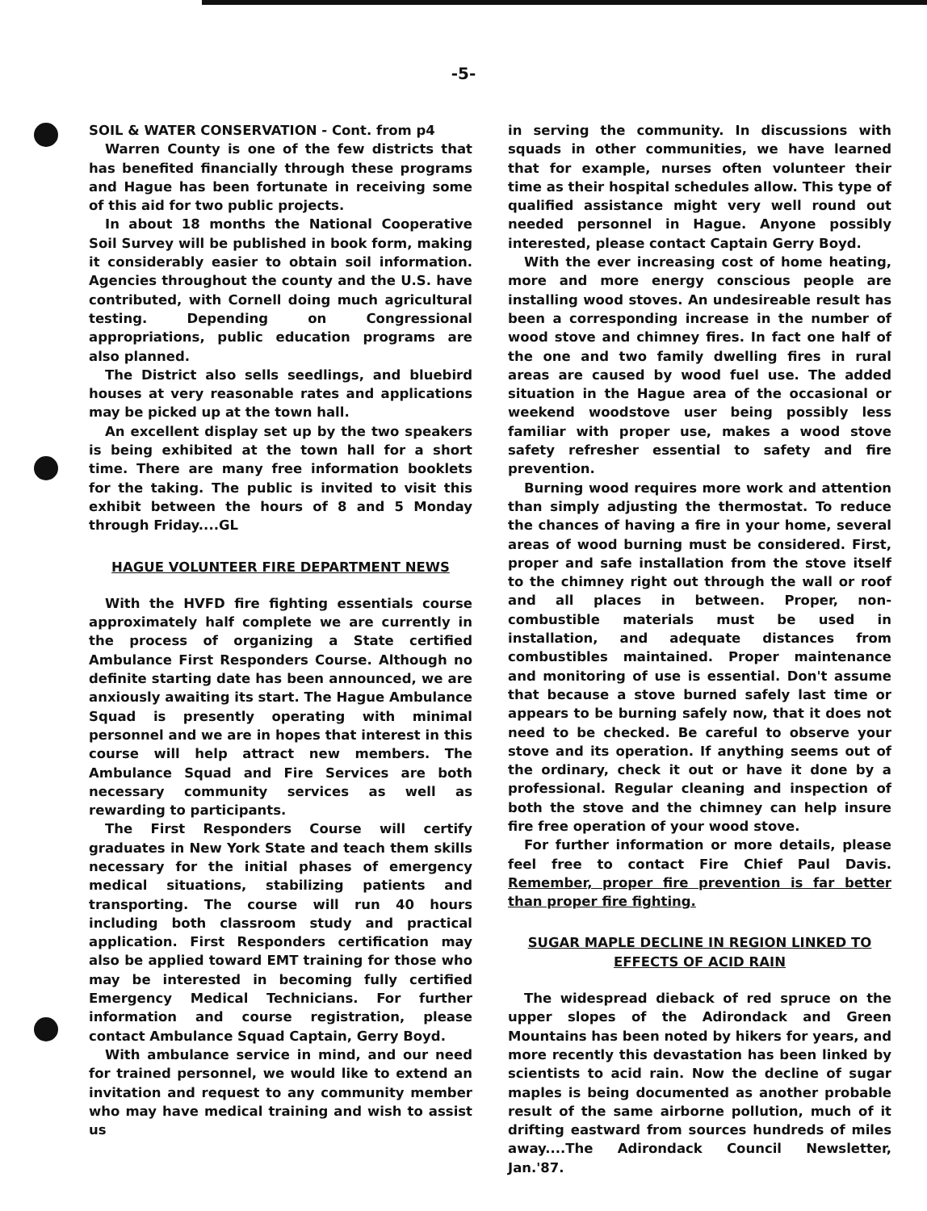-5-
SOIL & WATER CONSERVATION - Cont. from p4
Warren County is one of the few districts that has benefited financially through these programs and Hague has been fortunate in receiving some of this aid for two public projects.
In about 18 months the National Cooperative Soil Survey will be published in book form, making it considerably easier to obtain soil information. Agencies throughout the county and the U.S. have contributed, with Cornell doing much agricultural testing. Depending on Congressional appropriations, public education programs are also planned.
The District also sells seedlings, and bluebird houses at very reasonable rates and applications may be picked up at the town hall.
An excellent display set up by the two speakers is being exhibited at the town hall for a short time. There are many free information booklets for the taking. The public is invited to visit this exhibit between the hours of 8 and 5 Monday through Friday....GL
HAGUE VOLUNTEER FIRE DEPARTMENT NEWS
With the HVFD fire fighting essentials course approximately half complete we are currently in the process of organizing a State certified Ambulance First Responders Course. Although no definite starting date has been announced, we are anxiously awaiting its start. The Hague Ambulance Squad is presently operating with minimal personnel and we are in hopes that interest in this course will help attract new members. The Ambulance Squad and Fire Services are both necessary community services as well as rewarding to participants.
The First Responders Course will certify graduates in New York State and teach them skills necessary for the initial phases of emergency medical situations, stabilizing patients and transporting. The course will run 40 hours including both classroom study and practical application. First Responders certification may also be applied toward EMT training for those who may be interested in becoming fully certified Emergency Medical Technicians. For further information and course registration, please contact Ambulance Squad Captain, Gerry Boyd.
With ambulance service in mind, and our need for trained personnel, we would like to extend an invitation and request to any community member who may have medical training and wish to assist us
in serving the community. In discussions with squads in other communities, we have learned that for example, nurses often volunteer their time as their hospital schedules allow. This type of qualified assistance might very well round out needed personnel in Hague. Anyone possibly interested, please contact Captain Gerry Boyd.
With the ever increasing cost of home heating, more and more energy conscious people are installing wood stoves. An undesireable result has been a corresponding increase in the number of wood stove and chimney fires. In fact one half of the one and two family dwelling fires in rural areas are caused by wood fuel use. The added situation in the Hague area of the occasional or weekend woodstove user being possibly less familiar with proper use, makes a wood stove safety refresher essential to safety and fire prevention.
Burning wood requires more work and attention than simply adjusting the thermostat. To reduce the chances of having a fire in your home, several areas of wood burning must be considered. First, proper and safe installation from the stove itself to the chimney right out through the wall or roof and all places in between. Proper, non-combustible materials must be used in installation, and adequate distances from combustibles maintained. Proper maintenance and monitoring of use is essential. Don't assume that because a stove burned safely last time or appears to be burning safely now, that it does not need to be checked. Be careful to observe your stove and its operation. If anything seems out of the ordinary, check it out or have it done by a professional. Regular cleaning and inspection of both the stove and the chimney can help insure fire free operation of your wood stove.
For further information or more details, please feel free to contact Fire Chief Paul Davis. Remember, proper fire prevention is far better than proper fire fighting.
SUGAR MAPLE DECLINE IN REGION LINKED TO EFFECTS OF ACID RAIN
The widespread dieback of red spruce on the upper slopes of the Adirondack and Green Mountains has been noted by hikers for years, and more recently this devastation has been linked by scientists to acid rain. Now the decline of sugar maples is being documented as another probable result of the same airborne pollution, much of it drifting eastward from sources hundreds of miles away....The Adirondack Council Newsletter, Jan.'87.